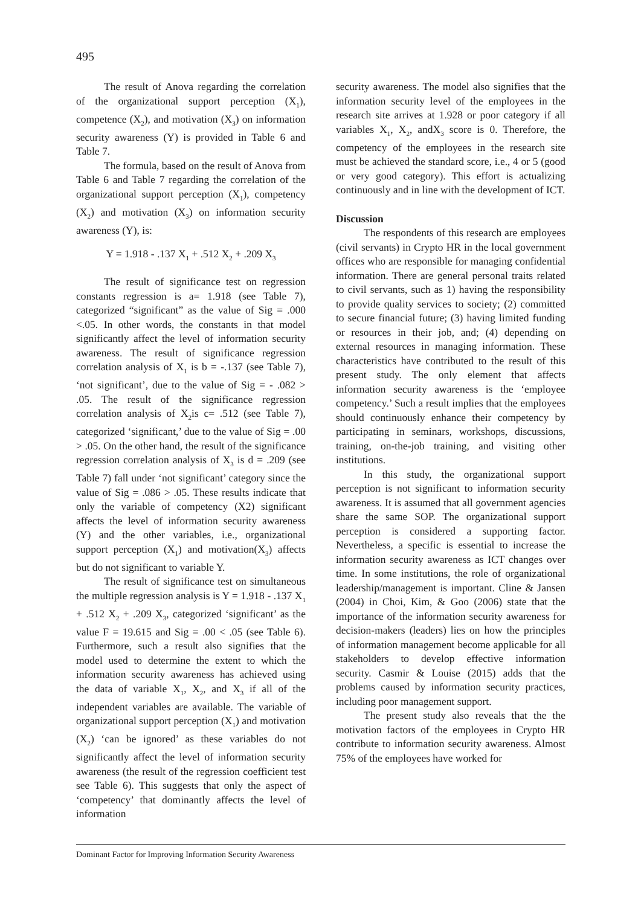495
The result of Anova regarding the correlation of the organizational support perception (X<sub>1</sub>), competence (X<sub>2</sub>), and motivation (X<sub>3</sub>) on information security awareness (Y) is provided in Table 6 and Table 7.
The formula, based on the result of Anova from Table 6 and Table 7 regarding the correlation of the organizational support perception (X<sub>1</sub>), competency (X<sub>2</sub>) and motivation (X<sub>3</sub>) on information security awareness (Y), is:
Y = 1.918 - .137 X<sub>1</sub> + .512 X<sub>2</sub> + .209 X<sub>3</sub>
The result of significance test on regression constants regression is a= 1.918 (see Table 7), categorized “significant” as the value of Sig = .000 <.05. In other words, the constants in that model significantly affect the level of information security awareness. The result of significance regression correlation analysis of X<sub>1</sub> is b = -.137 (see Table 7), ‘not significant’, due to the value of Sig = - .082 > .05. The result of the significance regression correlation analysis of X<sub>2</sub>is c= .512 (see Table 7), categorized ‘significant,’ due to the value of Sig = .00 > .05. On the other hand, the result of the significance regression correlation analysis of X<sub>3</sub> is d = .209 (see Table 7) fall under ‘not significant’ category since the value of Sig = .086 > .05. These results indicate that only the variable of competency (X2) significant affects the level of information security awareness (Y) and the other variables, i.e., organizational support perception (X<sub>1</sub>) and motivation(X<sub>3</sub>) affects but do not significant to variable Y.
The result of significance test on simultaneous the multiple regression analysis is Y = 1.918 - .137 X<sub>1</sub> + .512 X<sub>2</sub> + .209 X<sub>3</sub>, categorized ‘significant’ as the value F = 19.615 and Sig = .00 < .05 (see Table 6). Furthermore, such a result also signifies that the model used to determine the extent to which the information security awareness has achieved using the data of variable X<sub>1</sub>, X<sub>2</sub>, and X<sub>3</sub> if all of the independent variables are available. The variable of organizational support perception (X<sub>1</sub>) and motivation (X<sub>2</sub>) ‘can be ignored’ as these variables do not significantly affect the level of information security awareness (the result of the regression coefficient test see Table 6). This suggests that only the aspect of ‘competency’ that dominantly affects the level of information
security awareness. The model also signifies that the information security level of the employees in the research site arrives at 1.928 or poor category if all variables X<sub>1</sub>, X<sub>2</sub>, andX<sub>3</sub> score is 0. Therefore, the competency of the employees in the research site must be achieved the standard score, i.e., 4 or 5 (good or very good category). This effort is actualizing continuously and in line with the development of ICT.
Discussion
The respondents of this research are employees (civil servants) in Crypto HR in the local government offices who are responsible for managing confidential information. There are general personal traits related to civil servants, such as 1) having the responsibility to provide quality services to society; (2) committed to secure financial future; (3) having limited funding or resources in their job, and; (4) depending on external resources in managing information. These characteristics have contributed to the result of this present study. The only element that affects information security awareness is the ‘employee competency.’ Such a result implies that the employees should continuously enhance their competency by participating in seminars, workshops, discussions, training, on-the-job training, and visiting other institutions.
In this study, the organizational support perception is not significant to information security awareness. It is assumed that all government agencies share the same SOP. The organizational support perception is considered a supporting factor. Nevertheless, a specific is essential to increase the information security awareness as ICT changes over time. In some institutions, the role of organizational leadership/management is important. Cline & Jansen (2004) in Choi, Kim, & Goo (2006) state that the importance of the information security awareness for decision-makers (leaders) lies on how the principles of information management become applicable for all stakeholders to develop effective information security. Casmir & Louise (2015) adds that the problems caused by information security practices, including poor management support.
The present study also reveals that the the motivation factors of the employees in Crypto HR contribute to information security awareness. Almost 75% of the employees have worked for
Dominant Factor for Improving Information Security Awareness